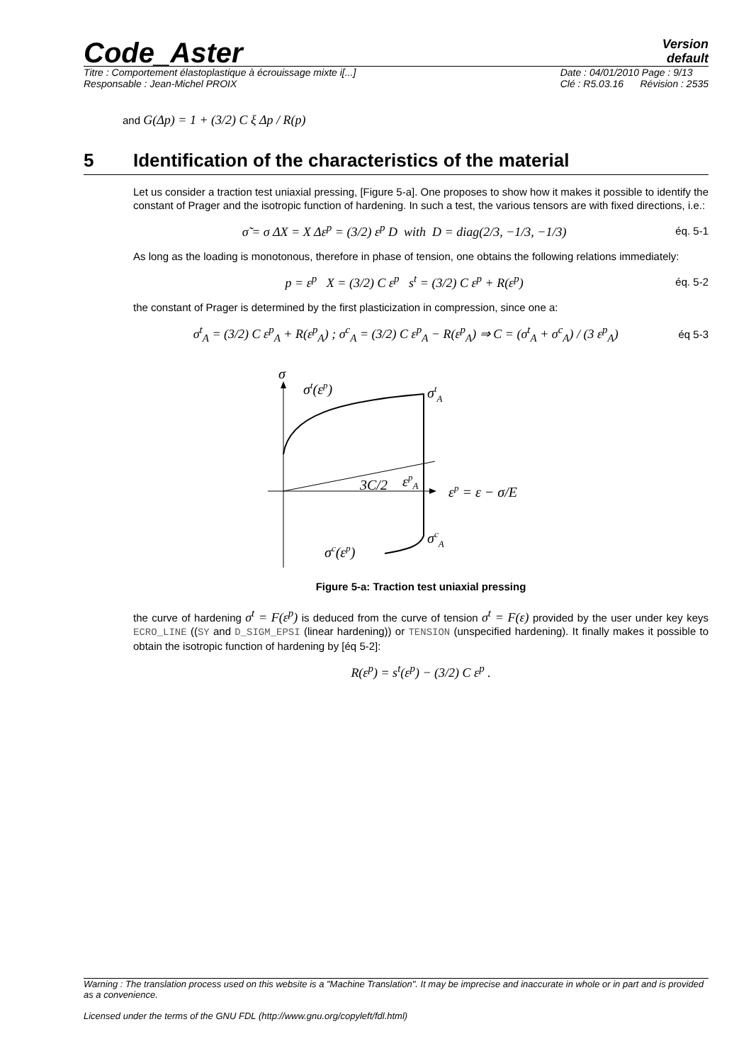Code_Aster
Version
default
Titre : Comportement élastoplastique à écrouissage mixte i[...]
Responsable : Jean-Michel PROIX Date : 04/01/2010 Page : 9/13
Clé : R5.03.16 Révision : 2535
and G(Δp) = 1 + (3/2) C ξ Δp / R(p)
5 Identification of the characteristics of the material
Let us consider a traction test uniaxial pressing, [Figure 5-a]. One proposes to show how it makes it possible to identify the constant of Prager and the isotropic function of hardening. In such a test, the various tensors are with fixed directions, i.e.:
σ̃ = σ ΔX = X Δε<sup>p</sup> = (3/2) ε<sup>p</sup> D with D = diag(2/3, −1/3, −1/3) éq. 5-1
As long as the loading is monotonous, therefore in phase of tension, one obtains the following relations immediately:
p = ε<sup>p</sup> X = (3/2) C ε<sup>p</sup> s<sup>t</sup> = (3/2) C ε<sup>p</sup> + R(ε<sup>p</sup>) éq. 5-2
the constant of Prager is determined by the first plasticization in compression, since one a:
σ<sup>t</sup><sub>A</sub> = (3/2) C ε<sup>p</sup><sub>A</sub> + R(ε<sup>p</sup><sub>A</sub>) ; σ<sup>c</sup><sub>A</sub> = (3/2) C ε<sup>p</sup><sub>A</sub> − R(ε<sup>p</sup><sub>A</sub>) ⇒ C = (σ<sup>t</sup><sub>A</sub> + σ<sup>c</sup><sub>A</sub>) / (3 ε<sup>p</sup><sub>A</sub>) éq 5-3
σ
σt(εp)
σtA
3C/2
εpA
εp = ε − σ/E
σcA
σc(εp)
Figure 5-a: Traction test uniaxial pressing
the curve of hardening σ<sup>t</sup> = F(ε<sup>p</sup>) is deduced from the curve of tension σ<sup>t</sup> = F(ε) provided by the user under key keys ECRO_LINE ((SY and D_SIGM_EPSI (linear hardening)) or TENSION (unspecified hardening). It finally makes it possible to obtain the isotropic function of hardening by [éq 5-2]:
R(ε<sup>p</sup>) = s<sup>t</sup>(ε<sup>p</sup>) − (3/2) C ε<sup>p</sup> .
Warning : The translation process used on this website is a "Machine Translation". It may be imprecise and inaccurate in whole or in part and is provided as a convenience.
Licensed under the terms of the GNU FDL (http://www.gnu.org/copyleft/fdl.html)